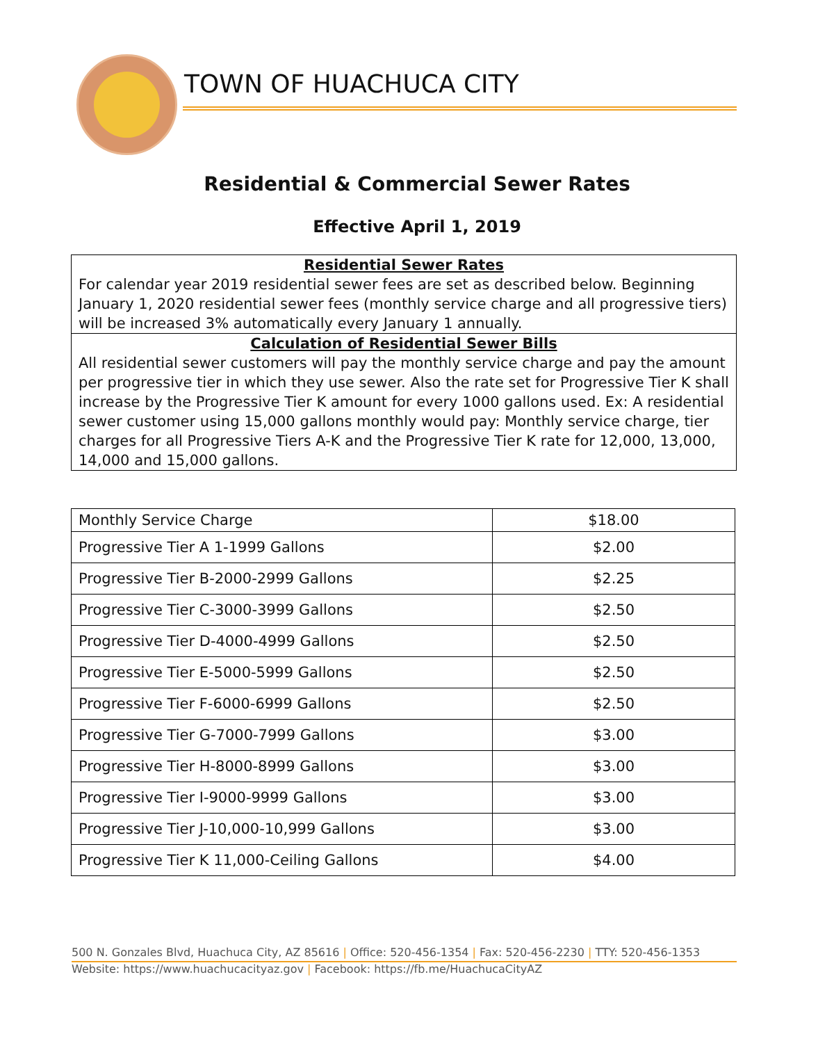TOWN OF HUACHUCA CITY
Residential & Commercial Sewer Rates
Effective April 1, 2019
Residential Sewer Rates
For calendar year 2019 residential sewer fees are set as described below. Beginning January 1, 2020 residential sewer fees (monthly service charge and all progressive tiers) will be increased 3% automatically every January 1 annually.
Calculation of Residential Sewer Bills
All residential sewer customers will pay the monthly service charge and pay the amount per progressive tier in which they use sewer. Also the rate set for Progressive Tier K shall increase by the Progressive Tier K amount for every 1000 gallons used. Ex: A residential sewer customer using 15,000 gallons monthly would pay: Monthly service charge, tier charges for all Progressive Tiers A-K and the Progressive Tier K rate for 12,000, 13,000, 14,000 and 15,000 gallons.
| Monthly Service Charge | $18.00 |
| Progressive Tier A 1-1999 Gallons | $2.00 |
| Progressive Tier B-2000-2999 Gallons | $2.25 |
| Progressive Tier C-3000-3999 Gallons | $2.50 |
| Progressive Tier D-4000-4999 Gallons | $2.50 |
| Progressive Tier E-5000-5999 Gallons | $2.50 |
| Progressive Tier F-6000-6999 Gallons | $2.50 |
| Progressive Tier G-7000-7999 Gallons | $3.00 |
| Progressive Tier H-8000-8999 Gallons | $3.00 |
| Progressive Tier I-9000-9999 Gallons | $3.00 |
| Progressive Tier J-10,000-10,999 Gallons | $3.00 |
| Progressive Tier K 11,000-Ceiling Gallons | $4.00 |
500 N. Gonzales Blvd, Huachuca City, AZ 85616 | Office: 520-456-1354 | Fax: 520-456-2230 | TTY: 520-456-1353
Website: https://www.huachucacityaz.gov | Facebook: https://fb.me/HuachucaCityAZ